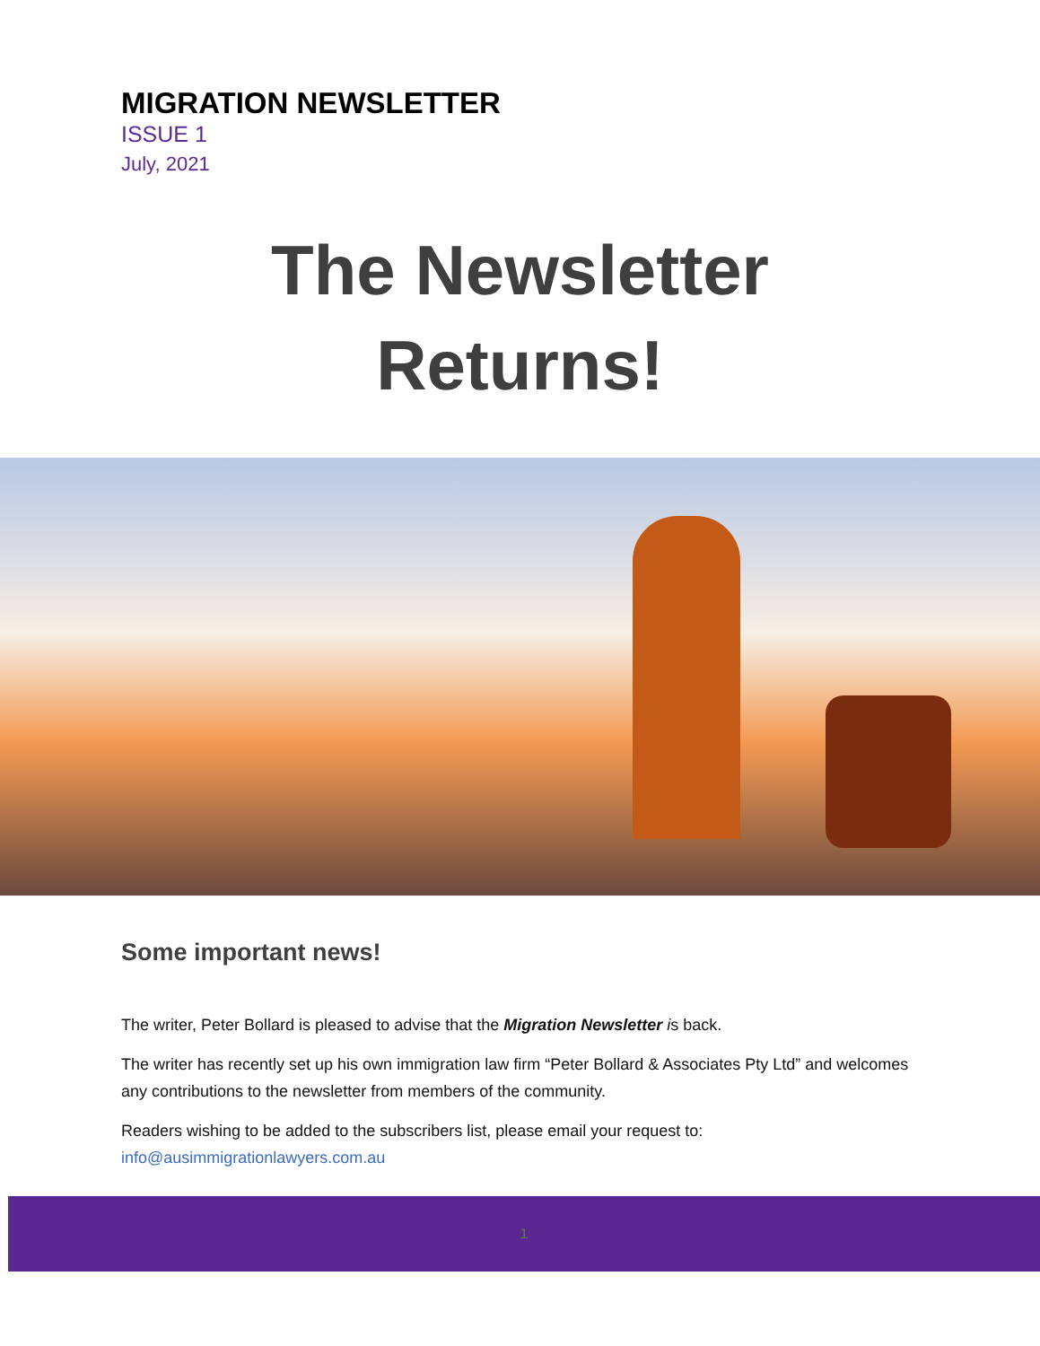MIGRATION NEWSLETTER
ISSUE 1
July, 2021
The Newsletter
Returns!
Some important news!
The writer, Peter Bollard is pleased to advise that the Migration Newsletter is back.
The writer has recently set up his own immigration law firm “Peter Bollard & Associates Pty Ltd” and welcomes any contributions to the newsletter from members of the community.
Readers wishing to be added to the subscribers list, please email your request to:
info@ausimmigrationlawyers.com.au
1